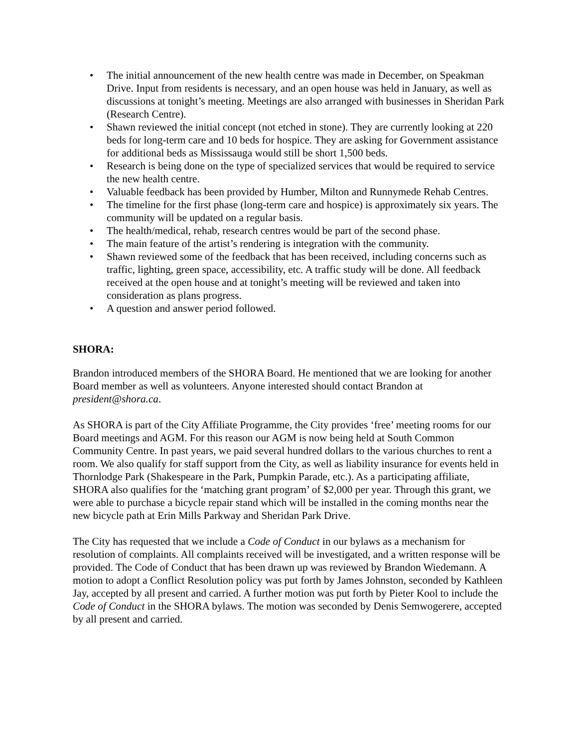• The initial announcement of the new health centre was made in December, on Speakman Drive. Input from residents is necessary, and an open house was held in January, as well as discussions at tonight’s meeting. Meetings are also arranged with businesses in Sheridan Park (Research Centre).
• Shawn reviewed the initial concept (not etched in stone). They are currently looking at 220 beds for long-term care and 10 beds for hospice. They are asking for Government assistance for additional beds as Mississauga would still be short 1,500 beds.
• Research is being done on the type of specialized services that would be required to service the new health centre.
• Valuable feedback has been provided by Humber, Milton and Runnymede Rehab Centres.
• The timeline for the first phase (long-term care and hospice) is approximately six years. The community will be updated on a regular basis.
• The health/medical, rehab, research centres would be part of the second phase.
• The main feature of the artist’s rendering is integration with the community.
• Shawn reviewed some of the feedback that has been received, including concerns such as traffic, lighting, green space, accessibility, etc. A traffic study will be done. All feedback received at the open house and at tonight’s meeting will be reviewed and taken into consideration as plans progress.
• A question and answer period followed.
SHORA:
Brandon introduced members of the SHORA Board. He mentioned that we are looking for another Board member as well as volunteers. Anyone interested should contact Brandon at president@shora.ca.
As SHORA is part of the City Affiliate Programme, the City provides ‘free’ meeting rooms for our Board meetings and AGM. For this reason our AGM is now being held at South Common Community Centre. In past years, we paid several hundred dollars to the various churches to rent a room. We also qualify for staff support from the City, as well as liability insurance for events held in Thornlodge Park (Shakespeare in the Park, Pumpkin Parade, etc.). As a participating affiliate, SHORA also qualifies for the ‘matching grant program’ of $2,000 per year. Through this grant, we were able to purchase a bicycle repair stand which will be installed in the coming months near the new bicycle path at Erin Mills Parkway and Sheridan Park Drive.
The City has requested that we include a Code of Conduct in our bylaws as a mechanism for resolution of complaints. All complaints received will be investigated, and a written response will be provided. The Code of Conduct that has been drawn up was reviewed by Brandon Wiedemann. A motion to adopt a Conflict Resolution policy was put forth by James Johnston, seconded by Kathleen Jay, accepted by all present and carried. A further motion was put forth by Pieter Kool to include the Code of Conduct in the SHORA bylaws. The motion was seconded by Denis Semwogerere, accepted by all present and carried.